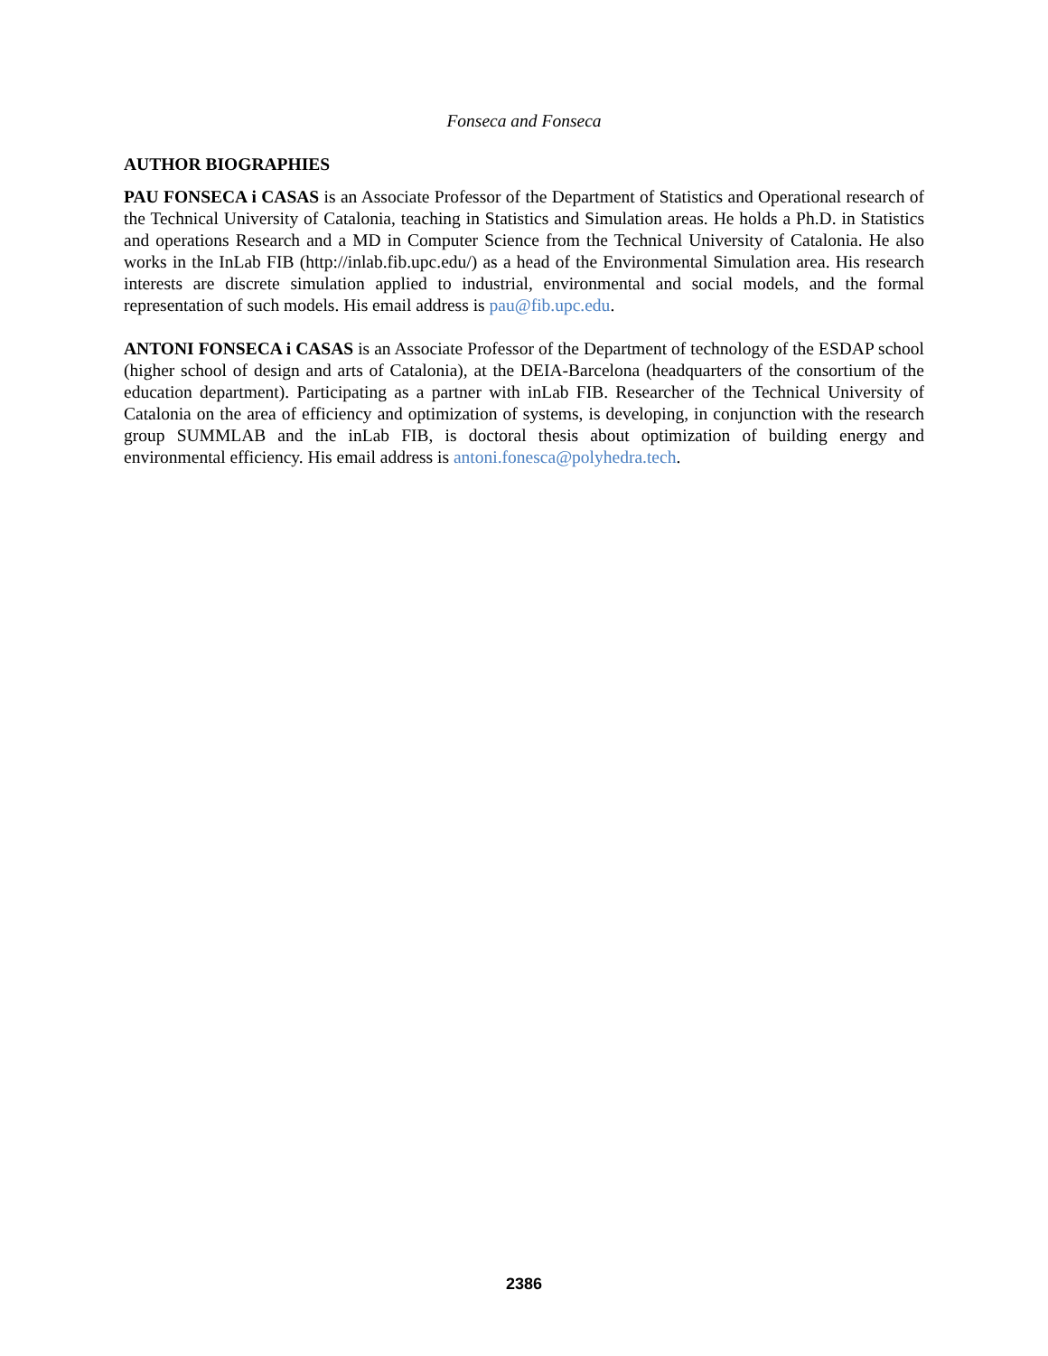Fonseca and Fonseca
AUTHOR BIOGRAPHIES
PAU FONSECA i CASAS is an Associate Professor of the Department of Statistics and Operational research of the Technical University of Catalonia, teaching in Statistics and Simulation areas. He holds a Ph.D. in Statistics and operations Research and a MD in Computer Science from the Technical University of Catalonia. He also works in the InLab FIB (http://inlab.fib.upc.edu/) as a head of the Environmental Simulation area. His research interests are discrete simulation applied to industrial, environmental and social models, and the formal representation of such models. His email address is pau@fib.upc.edu.
ANTONI FONSECA i CASAS is an Associate Professor of the Department of technology of the ESDAP school (higher school of design and arts of Catalonia), at the DEIA-Barcelona (headquarters of the consortium of the education department). Participating as a partner with inLab FIB. Researcher of the Technical University of Catalonia on the area of efficiency and optimization of systems, is developing, in conjunction with the research group SUMMLAB and the inLab FIB, is doctoral thesis about optimization of building energy and environmental efficiency. His email address is antoni.fonesca@polyhedra.tech.
2386